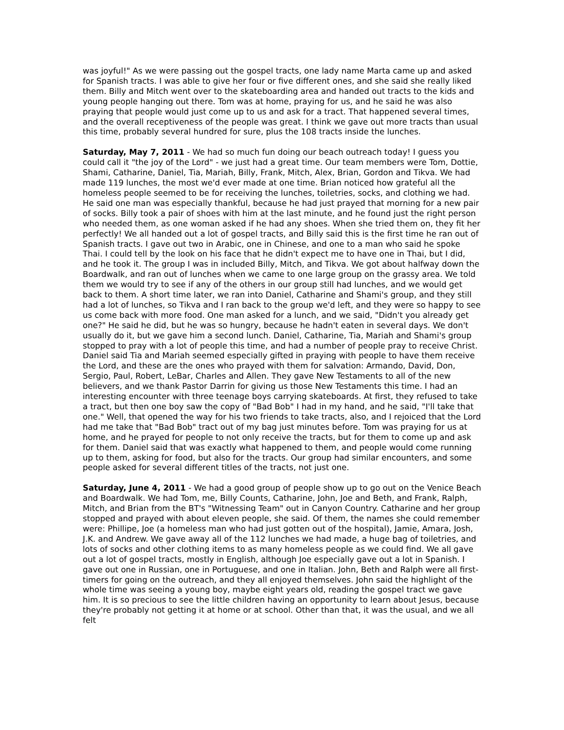was joyful!" As we were passing out the gospel tracts, one lady name Marta came up and asked for Spanish tracts. I was able to give her four or five different ones, and she said she really liked them. Billy and Mitch went over to the skateboarding area and handed out tracts to the kids and young people hanging out there. Tom was at home, praying for us, and he said he was also praying that people would just come up to us and ask for a tract. That happened several times, and the overall receptiveness of the people was great. I think we gave out more tracts than usual this time, probably several hundred for sure, plus the 108 tracts inside the lunches.
Saturday, May 7, 2011 - We had so much fun doing our beach outreach today! I guess you could call it "the joy of the Lord" - we just had a great time. Our team members were Tom, Dottie, Shami, Catharine, Daniel, Tia, Mariah, Billy, Frank, Mitch, Alex, Brian, Gordon and Tikva. We had made 119 lunches, the most we'd ever made at one time. Brian noticed how grateful all the homeless people seemed to be for receiving the lunches, toiletries, socks, and clothing we had. He said one man was especially thankful, because he had just prayed that morning for a new pair of socks. Billy took a pair of shoes with him at the last minute, and he found just the right person who needed them, as one woman asked if he had any shoes. When she tried them on, they fit her perfectly! We all handed out a lot of gospel tracts, and Billy said this is the first time he ran out of Spanish tracts. I gave out two in Arabic, one in Chinese, and one to a man who said he spoke Thai. I could tell by the look on his face that he didn't expect me to have one in Thai, but I did, and he took it. The group I was in included Billy, Mitch, and Tikva. We got about halfway down the Boardwalk, and ran out of lunches when we came to one large group on the grassy area. We told them we would try to see if any of the others in our group still had lunches, and we would get back to them. A short time later, we ran into Daniel, Catharine and Shami's group, and they still had a lot of lunches, so Tikva and I ran back to the group we'd left, and they were so happy to see us come back with more food. One man asked for a lunch, and we said, "Didn't you already get one?" He said he did, but he was so hungry, because he hadn't eaten in several days. We don't usually do it, but we gave him a second lunch. Daniel, Catharine, Tia, Mariah and Shami's group stopped to pray with a lot of people this time, and had a number of people pray to receive Christ. Daniel said Tia and Mariah seemed especially gifted in praying with people to have them receive the Lord, and these are the ones who prayed with them for salvation: Armando, David, Don, Sergio, Paul, Robert, LeBar, Charles and Allen. They gave New Testaments to all of the new believers, and we thank Pastor Darrin for giving us those New Testaments this time. I had an interesting encounter with three teenage boys carrying skateboards. At first, they refused to take a tract, but then one boy saw the copy of "Bad Bob" I had in my hand, and he said, "I'll take that one." Well, that opened the way for his two friends to take tracts, also, and I rejoiced that the Lord had me take that "Bad Bob" tract out of my bag just minutes before. Tom was praying for us at home, and he prayed for people to not only receive the tracts, but for them to come up and ask for them. Daniel said that was exactly what happened to them, and people would come running up to them, asking for food, but also for the tracts. Our group had similar encounters, and some people asked for several different titles of the tracts, not just one.
Saturday, June 4, 2011 - We had a good group of people show up to go out on the Venice Beach and Boardwalk. We had Tom, me, Billy Counts, Catharine, John, Joe and Beth, and Frank, Ralph, Mitch, and Brian from the BT's "Witnessing Team" out in Canyon Country. Catharine and her group stopped and prayed with about eleven people, she said. Of them, the names she could remember were: Phillipe, Joe (a homeless man who had just gotten out of the hospital), Jamie, Amara, Josh, J.K. and Andrew. We gave away all of the 112 lunches we had made, a huge bag of toiletries, and lots of socks and other clothing items to as many homeless people as we could find. We all gave out a lot of gospel tracts, mostly in English, although Joe especially gave out a lot in Spanish. I gave out one in Russian, one in Portuguese, and one in Italian. John, Beth and Ralph were all first-timers for going on the outreach, and they all enjoyed themselves. John said the highlight of the whole time was seeing a young boy, maybe eight years old, reading the gospel tract we gave him. It is so precious to see the little children having an opportunity to learn about Jesus, because they're probably not getting it at home or at school. Other than that, it was the usual, and we all felt